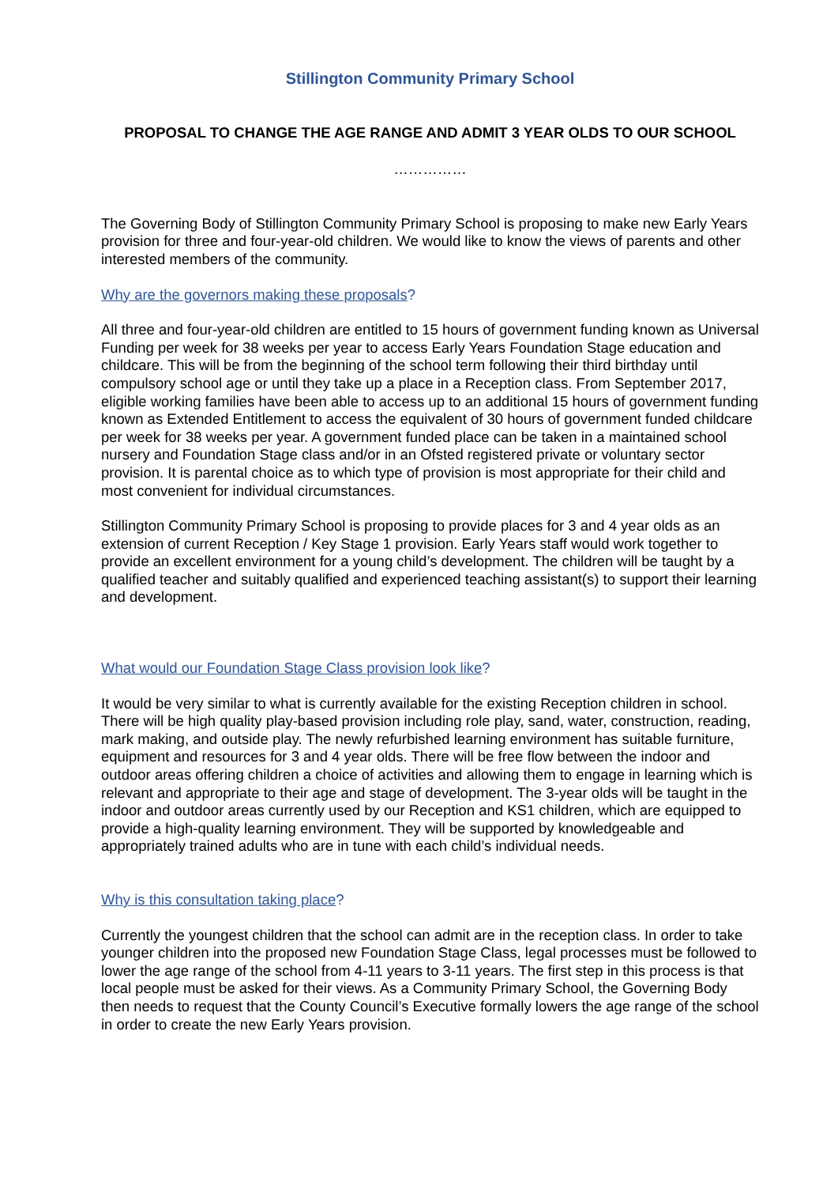Stillington Community Primary School
PROPOSAL TO CHANGE THE AGE RANGE AND ADMIT 3 YEAR OLDS TO OUR SCHOOL
……………
The Governing Body of Stillington Community Primary School is proposing to make new Early Years provision for three and four-year-old children. We would like to know the views of parents and other interested members of the community.
Why are the governors making these proposals?
All three and four-year-old children are entitled to 15 hours of government funding known as Universal Funding per week for 38 weeks per year to access Early Years Foundation Stage education and childcare. This will be from the beginning of the school term following their third birthday until compulsory school age or until they take up a place in a Reception class. From September 2017, eligible working families have been able to access up to an additional 15 hours of government funding known as Extended Entitlement to access the equivalent of 30 hours of government funded childcare per week for 38 weeks per year. A government funded place can be taken in a maintained school nursery and Foundation Stage class and/or in an Ofsted registered private or voluntary sector provision. It is parental choice as to which type of provision is most appropriate for their child and most convenient for individual circumstances.
Stillington Community Primary School is proposing to provide places for 3 and 4 year olds as an extension of current Reception / Key Stage 1 provision. Early Years staff would work together to provide an excellent environment for a young child’s development. The children will be taught by a qualified teacher and suitably qualified and experienced teaching assistant(s) to support their learning and development.
What would our Foundation Stage Class provision look like?
It would be very similar to what is currently available for the existing Reception children in school. There will be high quality play-based provision including role play, sand, water, construction, reading, mark making, and outside play. The newly refurbished learning environment has suitable furniture, equipment and resources for 3 and 4 year olds. There will be free flow between the indoor and outdoor areas offering children a choice of activities and allowing them to engage in learning which is relevant and appropriate to their age and stage of development. The 3-year olds will be taught in the indoor and outdoor areas currently used by our Reception and KS1 children, which are equipped to provide a high-quality learning environment. They will be supported by knowledgeable and appropriately trained adults who are in tune with each child’s individual needs.
Why is this consultation taking place?
Currently the youngest children that the school can admit are in the reception class. In order to take younger children into the proposed new Foundation Stage Class, legal processes must be followed to lower the age range of the school from 4-11 years to 3-11 years. The first step in this process is that local people must be asked for their views. As a Community Primary School, the Governing Body then needs to request that the County Council’s Executive formally lowers the age range of the school in order to create the new Early Years provision.